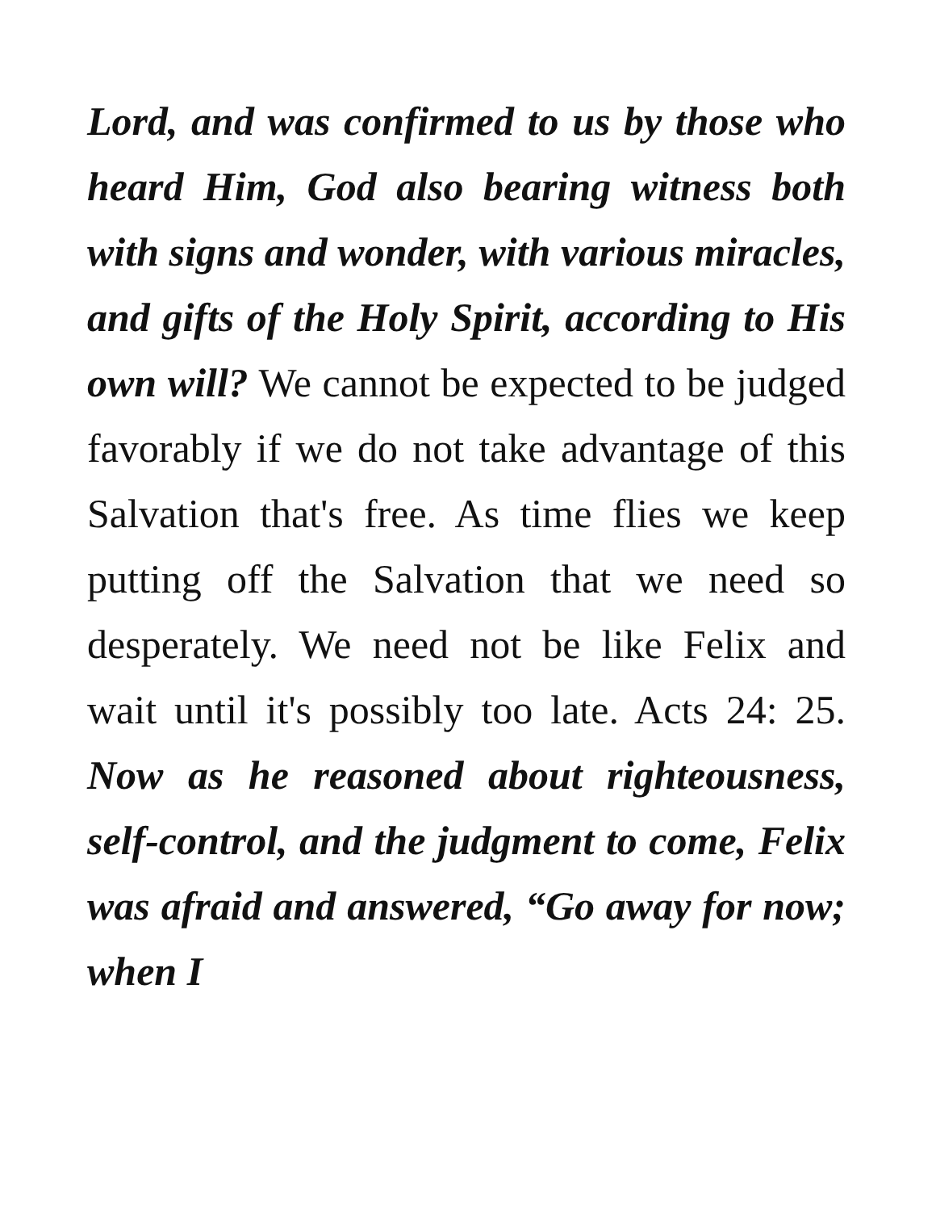Lord, and was confirmed to us by those who heard Him, God also bearing witness both with signs and wonder, with various miracles, and gifts of the Holy Spirit, according to His own will? We cannot be expected to be judged favorably if we do not take advantage of this Salvation that's free. As time flies we keep putting off the Salvation that we need so desperately. We need not be like Felix and wait until it's possibly too late. Acts 24: 25. Now as he reasoned about righteousness, self-control, and the judgment to come, Felix was afraid and answered, “Go away for now; when I